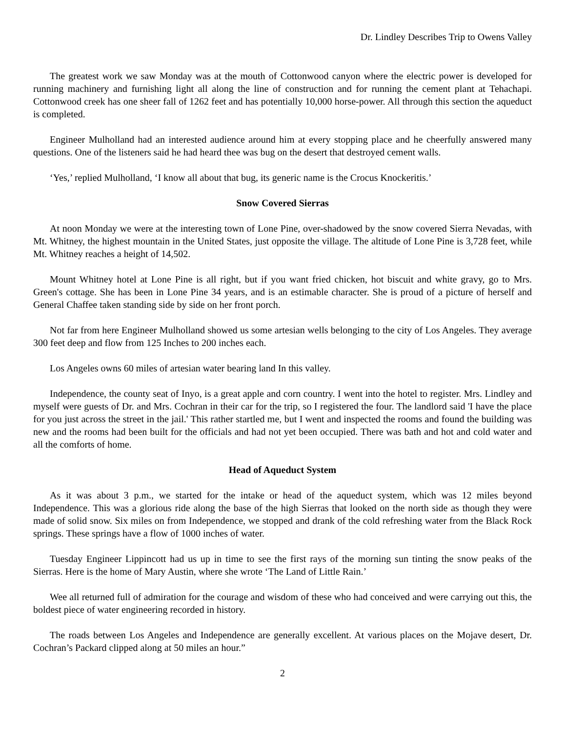Dr. Lindley Describes Trip to Owens Valley
The greatest work we saw Monday was at the mouth of Cottonwood canyon where the electric power is developed for running machinery and furnishing light all along the line of construction and for running the cement plant at Tehachapi. Cottonwood creek has one sheer fall of 1262 feet and has potentially 10,000 horse-power. All through this section the aqueduct is completed.
Engineer Mulholland had an interested audience around him at every stopping place and he cheerfully answered many questions. One of the listeners said he had heard thee was bug on the desert that destroyed cement walls.
‘Yes,’ replied Mulholland, ‘I know all about that bug, its generic name is the Crocus Knockeritis.’
Snow Covered Sierras
At noon Monday we were at the interesting town of Lone Pine, over-shadowed by the snow covered Sierra Nevadas, with Mt. Whitney, the highest mountain in the United States, just opposite the village. The altitude of Lone Pine is 3,728 feet, while Mt. Whitney reaches a height of 14,502.
Mount Whitney hotel at Lone Pine is all right, but if you want fried chicken, hot biscuit and white gravy, go to Mrs. Green's cottage. She has been in Lone Pine 34 years, and is an estimable character. She is proud of a picture of herself and General Chaffee taken standing side by side on her front porch.
Not far from here Engineer Mulholland showed us some artesian wells belonging to the city of Los Angeles. They average 300 feet deep and flow from 125 Inches to 200 inches each.
Los Angeles owns 60 miles of artesian water bearing land In this valley.
Independence, the county seat of Inyo, is a great apple and corn country. I went into the hotel to register. Mrs. Lindley and myself were guests of Dr. and Mrs. Cochran in their car for the trip, so I registered the four. The landlord said 'I have the place for you just across the street in the jail.' This rather startled me, but I went and inspected the rooms and found the building was new and the rooms had been built for the officials and had not yet been occupied. There was bath and hot and cold water and all the comforts of home.
Head of Aqueduct System
As it was about 3 p.m., we started for the intake or head of the aqueduct system, which was 12 miles beyond Independence. This was a glorious ride along the base of the high Sierras that looked on the north side as though they were made of solid snow. Six miles on from Independence, we stopped and drank of the cold refreshing water from the Black Rock springs. These springs have a flow of 1000 inches of water.
Tuesday Engineer Lippincott had us up in time to see the first rays of the morning sun tinting the snow peaks of the Sierras. Here is the home of Mary Austin, where she wrote ‘The Land of Little Rain.’
Wee all returned full of admiration for the courage and wisdom of these who had conceived and were carrying out this, the boldest piece of water engineering recorded in history.
The roads between Los Angeles and Independence are generally excellent. At various places on the Mojave desert, Dr. Cochran’s Packard clipped along at 50 miles an hour.”
2